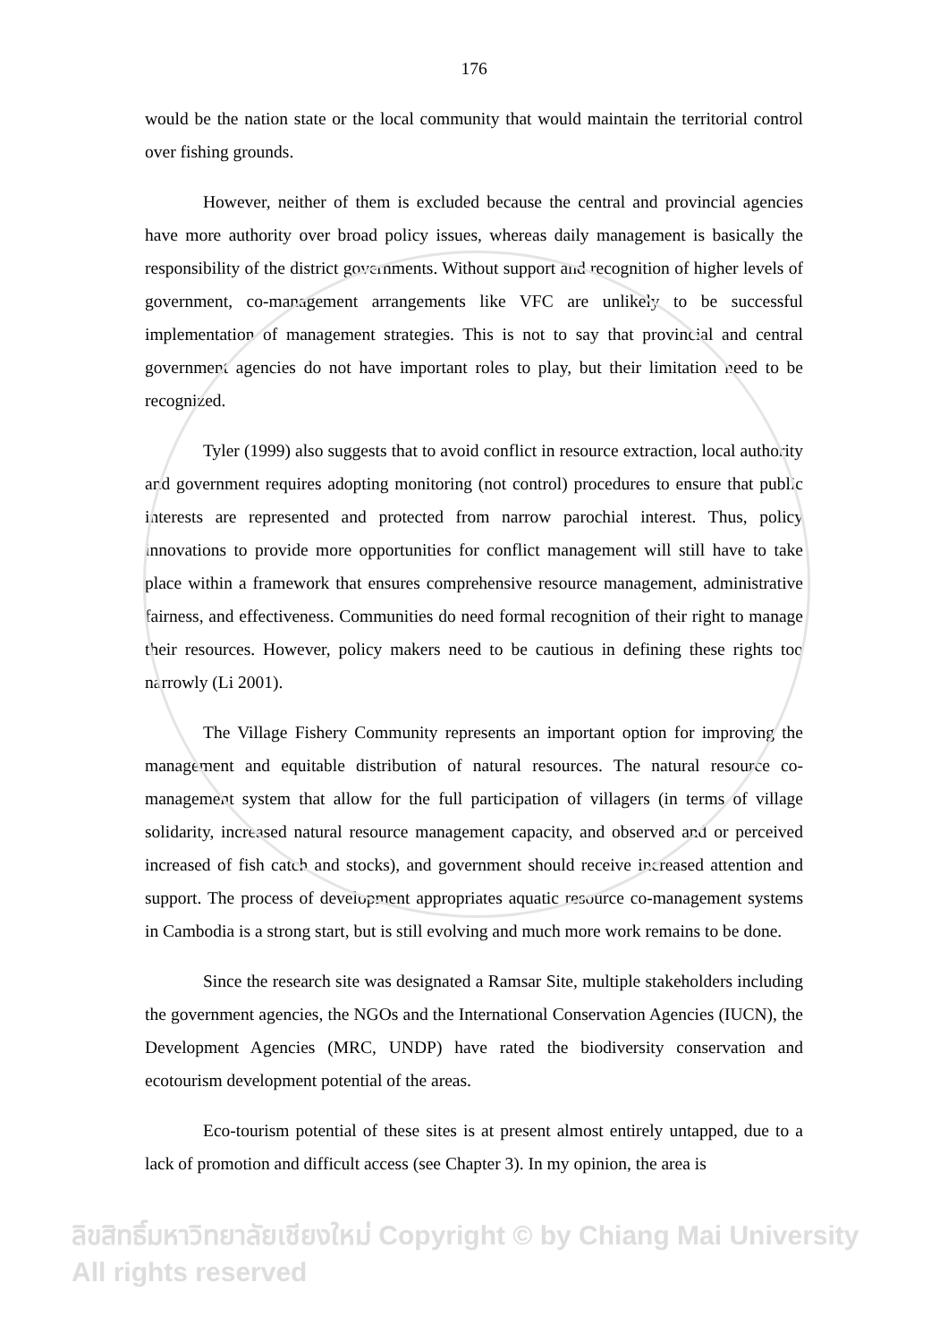176
would be the nation state or the local community that would maintain the territorial control over fishing grounds.
However, neither of them is excluded because the central and provincial agencies have more authority over broad policy issues, whereas daily management is basically the responsibility of the district governments. Without support and recognition of higher levels of government, co-management arrangements like VFC are unlikely to be successful implementation of management strategies. This is not to say that provincial and central government agencies do not have important roles to play, but their limitation need to be recognized.
Tyler (1999) also suggests that to avoid conflict in resource extraction, local authority and government requires adopting monitoring (not control) procedures to ensure that public interests are represented and protected from narrow parochial interest. Thus, policy innovations to provide more opportunities for conflict management will still have to take place within a framework that ensures comprehensive resource management, administrative fairness, and effectiveness. Communities do need formal recognition of their right to manage their resources. However, policy makers need to be cautious in defining these rights too narrowly (Li 2001).
The Village Fishery Community represents an important option for improving the management and equitable distribution of natural resources. The natural resource co-management system that allow for the full participation of villagers (in terms of village solidarity, increased natural resource management capacity, and observed and or perceived increased of fish catch and stocks), and government should receive increased attention and support. The process of development appropriates aquatic resource co-management systems in Cambodia is a strong start, but is still evolving and much more work remains to be done.
Since the research site was designated a Ramsar Site, multiple stakeholders including the government agencies, the NGOs and the International Conservation Agencies (IUCN), the Development Agencies (MRC, UNDP) have rated the biodiversity conservation and ecotourism development potential of the areas.
Eco-tourism potential of these sites is at present almost entirely untapped, due to a lack of promotion and difficult access (see Chapter 3). In my opinion, the area is
ลิขสิทธิ์มหาวิทยาลัยเชียงใหม่ Copyright © by Chiang Mai University All rights reserved